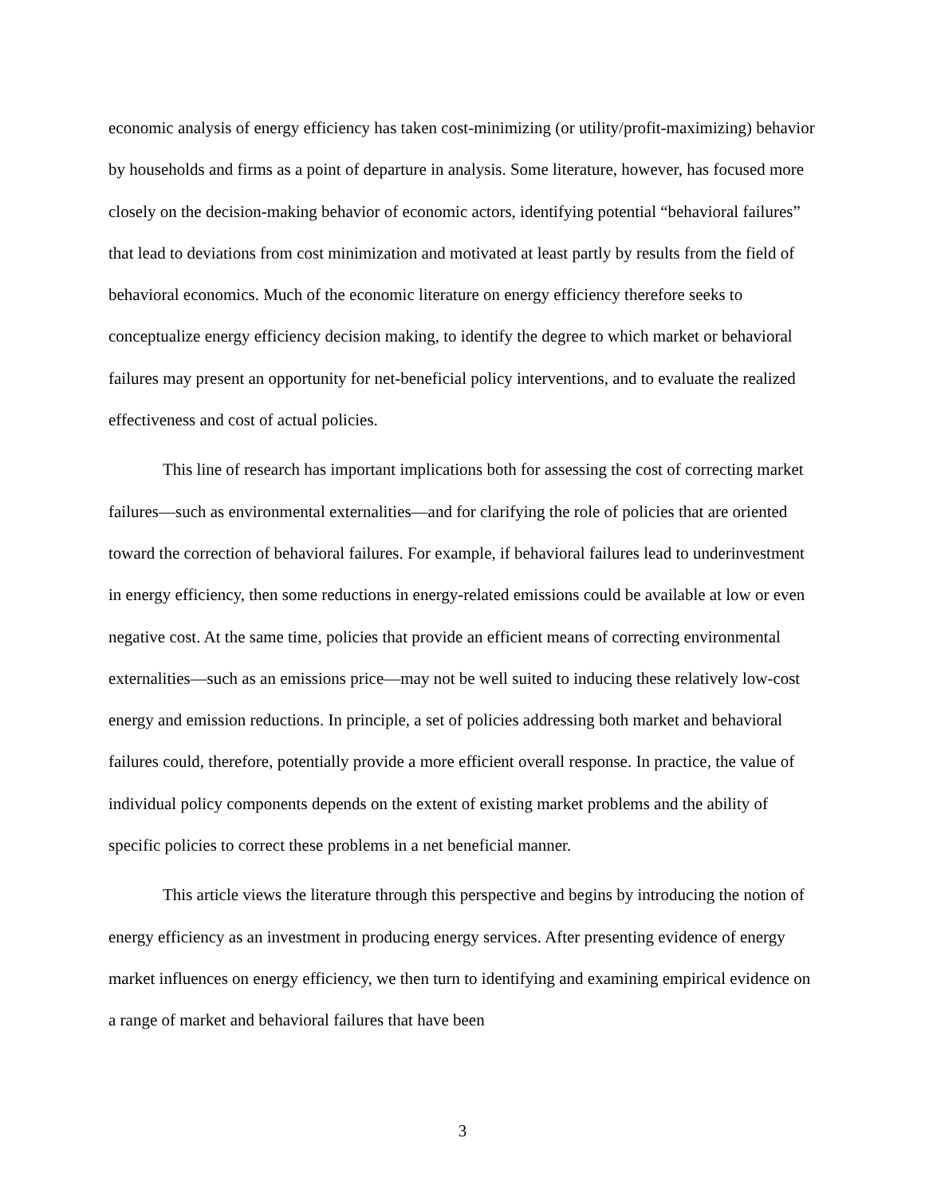economic analysis of energy efficiency has taken cost-minimizing (or utility/profit-maximizing) behavior by households and firms as a point of departure in analysis. Some literature, however, has focused more closely on the decision-making behavior of economic actors, identifying potential “behavioral failures” that lead to deviations from cost minimization and motivated at least partly by results from the field of behavioral economics. Much of the economic literature on energy efficiency therefore seeks to conceptualize energy efficiency decision making, to identify the degree to which market or behavioral failures may present an opportunity for net-beneficial policy interventions, and to evaluate the realized effectiveness and cost of actual policies.
This line of research has important implications both for assessing the cost of correcting market failures—such as environmental externalities—and for clarifying the role of policies that are oriented toward the correction of behavioral failures. For example, if behavioral failures lead to underinvestment in energy efficiency, then some reductions in energy-related emissions could be available at low or even negative cost. At the same time, policies that provide an efficient means of correcting environmental externalities—such as an emissions price—may not be well suited to inducing these relatively low-cost energy and emission reductions. In principle, a set of policies addressing both market and behavioral failures could, therefore, potentially provide a more efficient overall response. In practice, the value of individual policy components depends on the extent of existing market problems and the ability of specific policies to correct these problems in a net beneficial manner.
This article views the literature through this perspective and begins by introducing the notion of energy efficiency as an investment in producing energy services. After presenting evidence of energy market influences on energy efficiency, we then turn to identifying and examining empirical evidence on a range of market and behavioral failures that have been
3